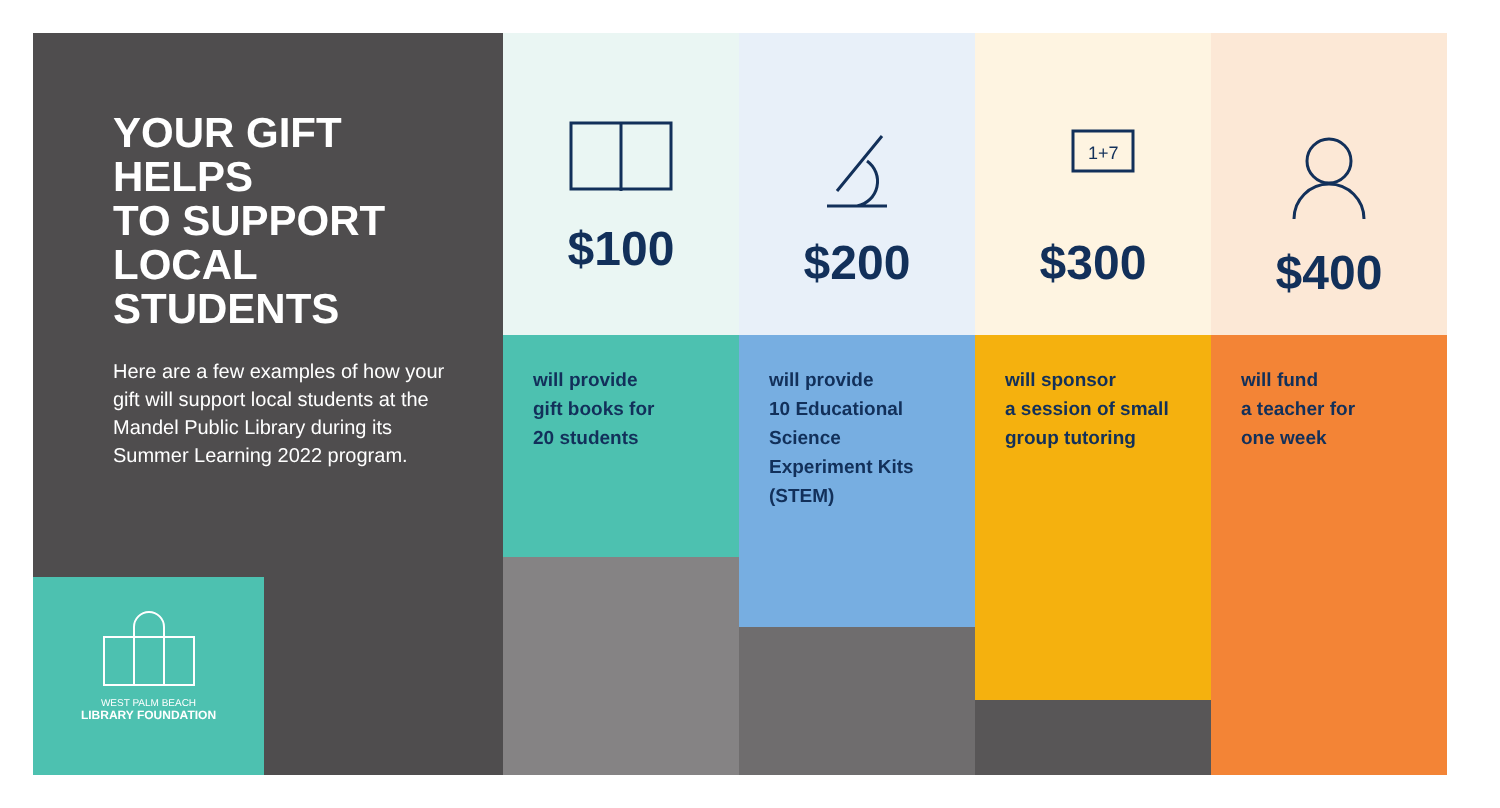YOUR GIFT
HELPS
TO SUPPORT
LOCAL
STUDENTS
Here are a few examples of how your gift will support local students at the Mandel Public Library during its Summer Learning 2022 program.
WEST PALM BEACH
LIBRARY FOUNDATION
$100
will provide
gift books for
20 students
$200
will provide
10 Educational
Science
Experiment Kits
(STEM)
1+7
$300
will sponsor
a session of small
group tutoring
$400
will fund
a teacher for
one week